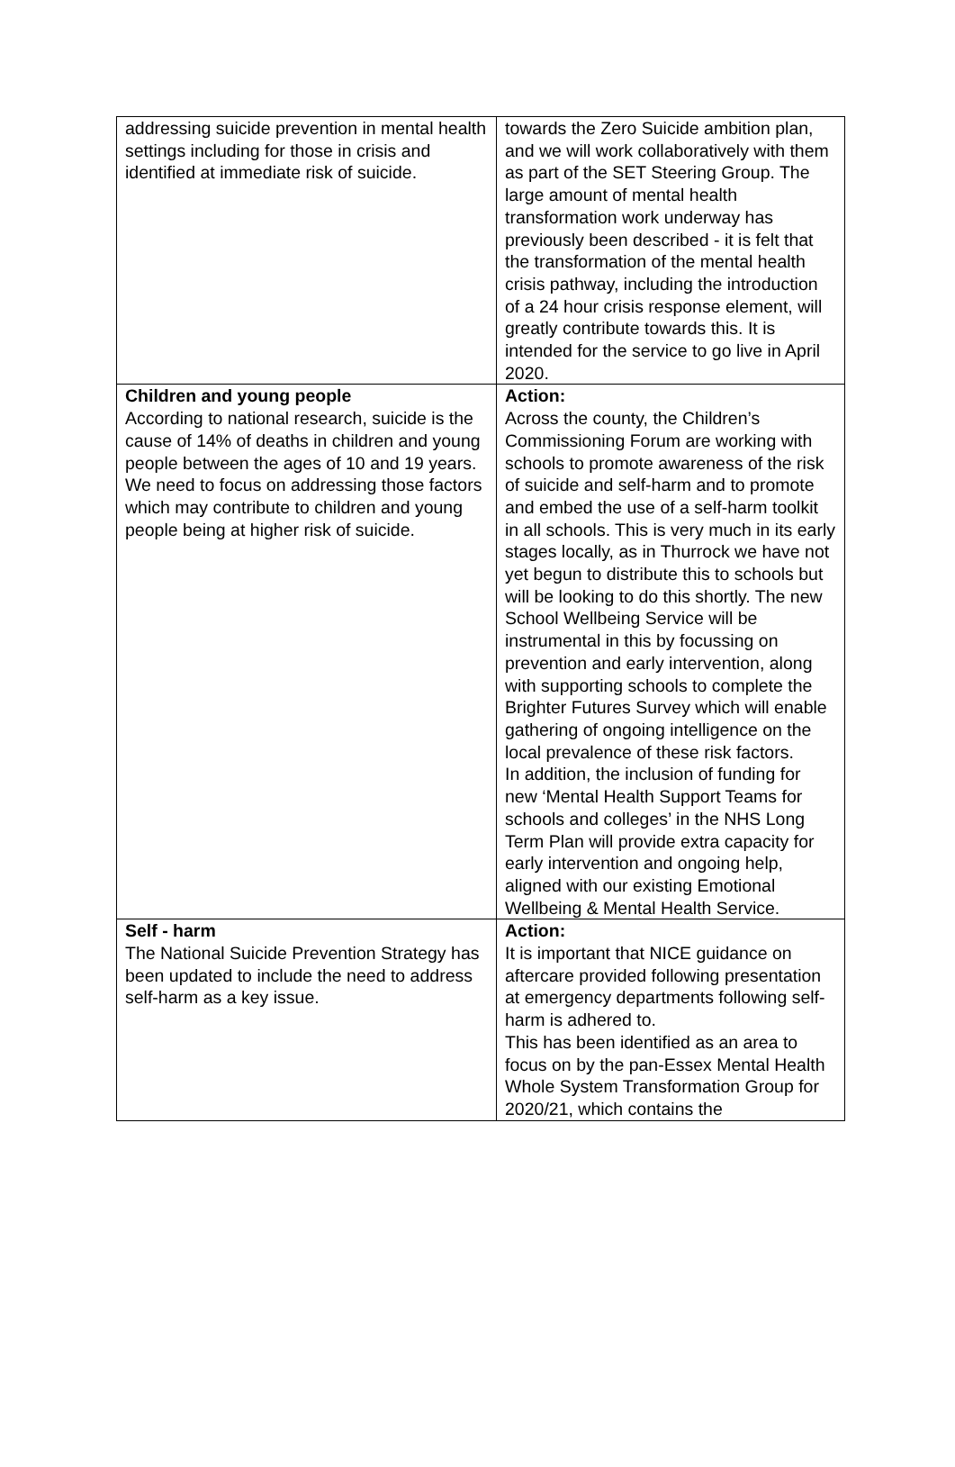| addressing suicide prevention in mental health settings including for those in crisis and identified at immediate risk of suicide. | towards the Zero Suicide ambition plan, and we will work collaboratively with them as part of the SET Steering Group. The large amount of mental health transformation work underway has previously been described - it is felt that the transformation of the mental health crisis pathway, including the introduction of a 24 hour crisis response element, will greatly contribute towards this. It is intended for the service to go live in April 2020. |
| Children and young people According to national research, suicide is the cause of 14% of deaths in children and young people between the ages of 10 and 19 years. We need to focus on addressing those factors which may contribute to children and young people being at higher risk of suicide. | Action: Across the county, the Children’s Commissioning Forum are working with schools to promote awareness of the risk of suicide and self-harm and to promote and embed the use of a self-harm toolkit in all schools. This is very much in its early stages locally, as in Thurrock we have not yet begun to distribute this to schools but will be looking to do this shortly. The new School Wellbeing Service will be instrumental in this by focussing on prevention and early intervention, along with supporting schools to complete the Brighter Futures Survey which will enable gathering of ongoing intelligence on the local prevalence of these risk factors. In addition, the inclusion of funding for new ‘Mental Health Support Teams for schools and colleges’ in the NHS Long Term Plan will provide extra capacity for early intervention and ongoing help, aligned with our existing Emotional Wellbeing & Mental Health Service. |
| Self - harm The National Suicide Prevention Strategy has been updated to include the need to address self-harm as a key issue. | Action: It is important that NICE guidance on aftercare provided following presentation at emergency departments following self-harm is adhered to. This has been identified as an area to focus on by the pan-Essex Mental Health Whole System Transformation Group for 2020/21, which contains the |